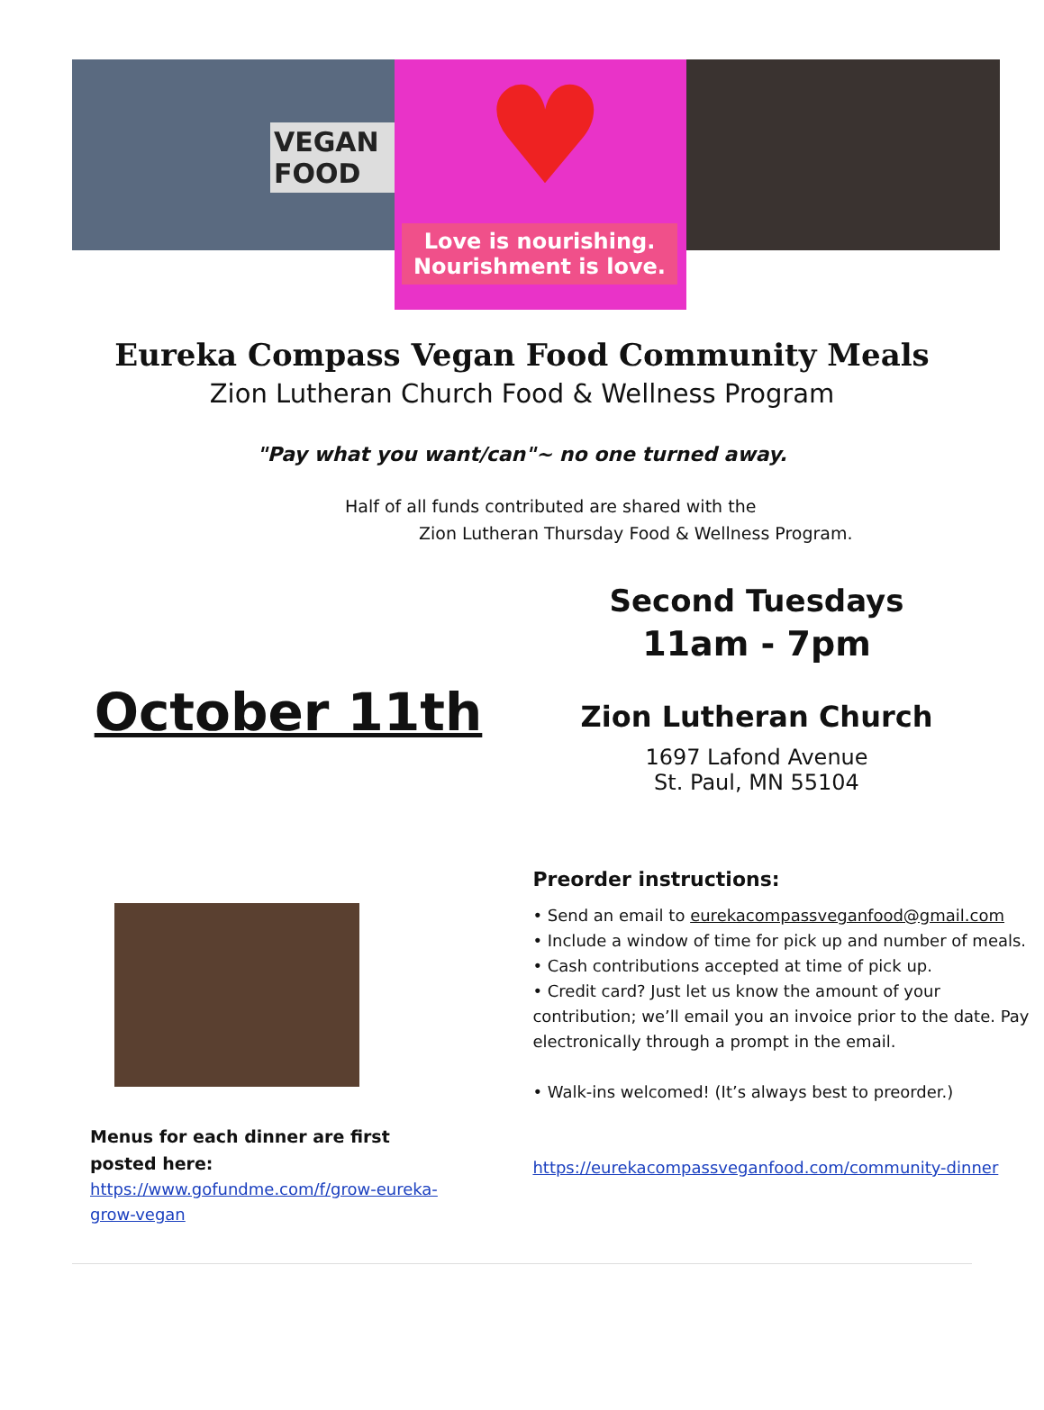VEGAN FOOD
♥
Love is nourishing.
Nourishment is love.
Eureka Compass Vegan Food Community Meals
Zion Lutheran Church Food & Wellness Program
"Pay what you want/can"~ no one turned away.
Half of all funds contributed are shared with the
Zion Lutheran Thursday Food & Wellness Program.
October 11th
Second Tuesdays
11am - 7pm
Zion Lutheran Church
1697 Lafond Avenue
St. Paul, MN 55104
Menus for each dinner are first posted here:
https://www.gofundme.com/f/grow-eureka-grow-vegan
Preorder instructions:
• Send an email to eurekacompassveganfood@gmail.com
• Include a window of time for pick up and number of meals.
• Cash contributions accepted at time of pick up.
• Credit card? Just let us know the amount of your contribution; we’ll email you an invoice prior to the date. Pay electronically through a prompt in the email.
• Walk-ins welcomed! (It’s always best to preorder.)
https://eurekacompassveganfood.com/community-dinner